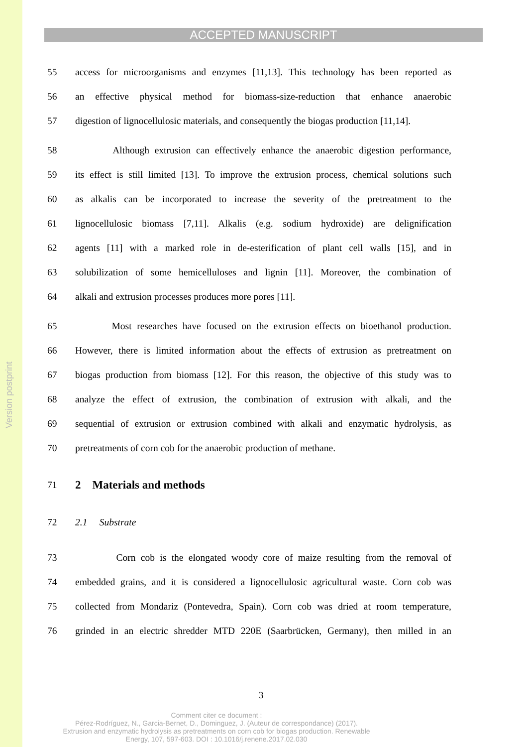Version postprint
ACCEPTED MANUSCRIPT
55 access for microorganisms and enzymes [11,13]. This technology has been reported as
56 an effective physical method for biomass-size-reduction that enhance anaerobic
57 digestion of lignocellulosic materials, and consequently the biogas production [11,14].
58 Although extrusion can effectively enhance the anaerobic digestion performance,
59 its effect is still limited [13]. To improve the extrusion process, chemical solutions such
60 as alkalis can be incorporated to increase the severity of the pretreatment to the
61 lignocellulosic biomass [7,11]. Alkalis (e.g. sodium hydroxide) are delignification
62 agents [11] with a marked role in de-esterification of plant cell walls [15], and in
63 solubilization of some hemicelluloses and lignin [11]. Moreover, the combination of
64 alkali and extrusion processes produces more pores [11].
65 Most researches have focused on the extrusion effects on bioethanol production.
66 However, there is limited information about the effects of extrusion as pretreatment on
67 biogas production from biomass [12]. For this reason, the objective of this study was to
68 analyze the effect of extrusion, the combination of extrusion with alkali, and the
69 sequential of extrusion or extrusion combined with alkali and enzymatic hydrolysis, as
70 pretreatments of corn cob for the anaerobic production of methane.
71
2 Materials and methods
72 2.1 Substrate
73 Corn cob is the elongated woody core of maize resulting from the removal of
74 embedded grains, and it is considered a lignocellulosic agricultural waste. Corn cob was
75 collected from Mondariz (Pontevedra, Spain). Corn cob was dried at room temperature,
76 grinded in an electric shredder MTD 220E (Saarbrücken, Germany), then milled in an
3
Comment citer ce document :
Pérez-Rodríguez, N., Garcia-Bernet, D., Dominguez, J. (Auteur de correspondance) (2017).
Extrusion and enzymatic hydrolysis as pretreatments on corn cob for biogas production. Renewable
Energy, 107, 597-603. DOI : 10.1016/j.renene.2017.02.030